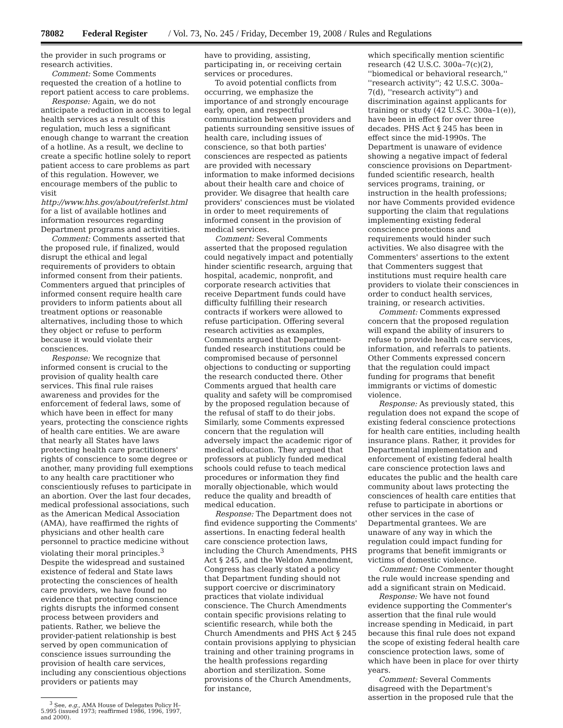78082 Federal Register / Vol. 73, No. 245 / Friday, December 19, 2008 / Rules and Regulations
the provider in such programs or research activities.
Comment: Some Comments requested the creation of a hotline to report patient access to care problems.
Response: Again, we do not anticipate a reduction in access to legal health services as a result of this regulation, much less a significant enough change to warrant the creation of a hotline. As a result, we decline to create a specific hotline solely to report patient access to care problems as part of this regulation. However, we encourage members of the public to visit http://www.hhs.gov/about/referlst.html for a list of available hotlines and information resources regarding Department programs and activities.
Comment: Comments asserted that the proposed rule, if finalized, would disrupt the ethical and legal requirements of providers to obtain informed consent from their patients. Commenters argued that principles of informed consent require health care providers to inform patients about all treatment options or reasonable alternatives, including those to which they object or refuse to perform because it would violate their consciences.
Response: We recognize that informed consent is crucial to the provision of quality health care services. This final rule raises awareness and provides for the enforcement of federal laws, some of which have been in effect for many years, protecting the conscience rights of health care entities. We are aware that nearly all States have laws protecting health care practitioners' rights of conscience to some degree or another, many providing full exemptions to any health care practitioner who conscientiously refuses to participate in an abortion. Over the last four decades, medical professional associations, such as the American Medical Association (AMA), have reaffirmed the rights of physicians and other health care personnel to practice medicine without violating their moral principles.<sup>3</sup> Despite the widespread and sustained existence of federal and State laws protecting the consciences of health care providers, we have found no evidence that protecting conscience rights disrupts the informed consent process between providers and patients. Rather, we believe the provider-patient relationship is best served by open communication of conscience issues surrounding the provision of health care services, including any conscientious objections providers or patients may
<sup>3</sup> See, e.g., AMA House of Delegates Policy H–5.995 (issued 1973; reaffirmed 1986, 1996, 1997, and 2000).
have to providing, assisting, participating in, or receiving certain services or procedures.
To avoid potential conflicts from occurring, we emphasize the importance of and strongly encourage early, open, and respectful communication between providers and patients surrounding sensitive issues of health care, including issues of conscience, so that both parties' consciences are respected as patients are provided with necessary information to make informed decisions about their health care and choice of provider. We disagree that health care providers' consciences must be violated in order to meet requirements of informed consent in the provision of medical services.
Comment: Several Comments asserted that the proposed regulation could negatively impact and potentially hinder scientific research, arguing that hospital, academic, nonprofit, and corporate research activities that receive Department funds could have difficulty fulfilling their research contracts if workers were allowed to refuse participation. Offering several research activities as examples, Comments argued that Department-funded research institutions could be compromised because of personnel objections to conducting or supporting the research conducted there. Other Comments argued that health care quality and safety will be compromised by the proposed regulation because of the refusal of staff to do their jobs. Similarly, some Comments expressed concern that the regulation will adversely impact the academic rigor of medical education. They argued that professors at publicly funded medical schools could refuse to teach medical procedures or information they find morally objectionable, which would reduce the quality and breadth of medical education.
Response: The Department does not find evidence supporting the Comments' assertions. In enacting federal health care conscience protection laws, including the Church Amendments, PHS Act § 245, and the Weldon Amendment, Congress has clearly stated a policy that Department funding should not support coercive or discriminatory practices that violate individual conscience. The Church Amendments contain specific provisions relating to scientific research, while both the Church Amendments and PHS Act § 245 contain provisions applying to physician training and other training programs in the health professions regarding abortion and sterilization. Some provisions of the Church Amendments, for instance,
which specifically mention scientific research (42 U.S.C. 300a–7(c)(2), ''biomedical or behavioral research,'' ''research activity''; 42 U.S.C. 300a–7(d), ''research activity'') and discrimination against applicants for training or study (42 U.S.C. 300a–1(e)), have been in effect for over three decades. PHS Act § 245 has been in effect since the mid-1990s. The Department is unaware of evidence showing a negative impact of federal conscience provisions on Department-funded scientific research, health services programs, training, or instruction in the health professions; nor have Comments provided evidence supporting the claim that regulations implementing existing federal conscience protections and requirements would hinder such activities. We also disagree with the Commenters' assertions to the extent that Commenters suggest that institutions must require health care providers to violate their consciences in order to conduct health services, training, or research activities.
Comment: Comments expressed concern that the proposed regulation will expand the ability of insurers to refuse to provide health care services, information, and referrals to patients. Other Comments expressed concern that the regulation could impact funding for programs that benefit immigrants or victims of domestic violence.
Response: As previously stated, this regulation does not expand the scope of existing federal conscience protections for health care entities, including health insurance plans. Rather, it provides for Departmental implementation and enforcement of existing federal health care conscience protection laws and educates the public and the health care community about laws protecting the consciences of health care entities that refuse to participate in abortions or other services in the case of Departmental grantees. We are unaware of any way in which the regulation could impact funding for programs that benefit immigrants or victims of domestic violence.
Comment: One Commenter thought the rule would increase spending and add a significant strain on Medicaid.
Response: We have not found evidence supporting the Commenter's assertion that the final rule would increase spending in Medicaid, in part because this final rule does not expand the scope of existing federal health care conscience protection laws, some of which have been in place for over thirty years.
Comment: Several Comments disagreed with the Department's assertion in the proposed rule that the